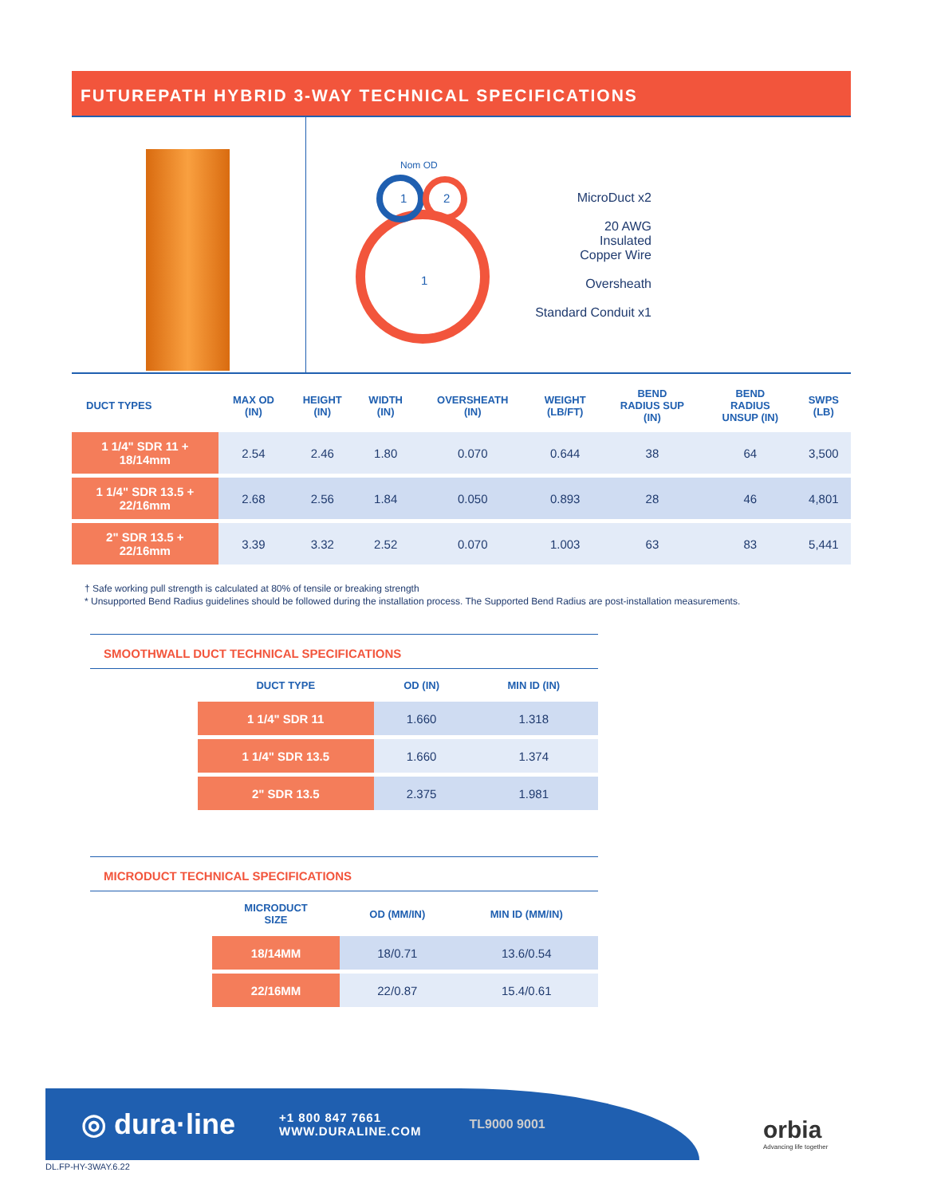FUTUREPATH HYBRID 3-WAY TECHNICAL SPECIFICATIONS
1
2
1
Nom OD
MicroDuct x2
20 AWG
Insulated
Copper Wire
Oversheath
Standard Conduit x1
| DUCT TYPES | MAX OD (IN) | HEIGHT (IN) | WIDTH (IN) | OVERSHEATH (IN) | WEIGHT (LB/FT) | BEND RADIUS SUP (IN) | BEND RADIUS UNSUP (IN) | SWPS (LB) |
| --- | --- | --- | --- | --- | --- | --- | --- | --- |
| 1 1/4" SDR 11 + 18/14mm | 2.54 | 2.46 | 1.80 | 0.070 | 0.644 | 38 | 64 | 3,500 |
| 1 1/4" SDR 13.5 + 22/16mm | 2.68 | 2.56 | 1.84 | 0.050 | 0.893 | 28 | 46 | 4,801 |
| 2" SDR 13.5 + 22/16mm | 3.39 | 3.32 | 2.52 | 0.070 | 1.003 | 63 | 83 | 5,441 |
† Safe working pull strength is calculated at 80% of tensile or breaking strength
* Unsupported Bend Radius guidelines should be followed during the installation process. The Supported Bend Radius are post-installation measurements.
SMOOTHWALL DUCT TECHNICAL SPECIFICATIONS
| DUCT TYPE | OD (IN) | MIN ID (IN) |
| --- | --- | --- |
| 1 1/4" SDR 11 | 1.660 | 1.318 |
| 1 1/4" SDR 13.5 | 1.660 | 1.374 |
| 2" SDR 13.5 | 2.375 | 1.981 |
MICRODUCT TECHNICAL SPECIFICATIONS
| MICRODUCT SIZE | OD (MM/IN) | MIN ID (MM/IN) |
| --- | --- | --- |
| 18/14MM | 18/0.71 | 13.6/0.54 |
| 22/16MM | 22/0.87 | 15.4/0.61 |
◎ dura·line +1 800 847 7661
WWW.DURALINE.COM TL9000 9001
orbia
Advancing life together
DL.FP-HY-3WAY.6.22